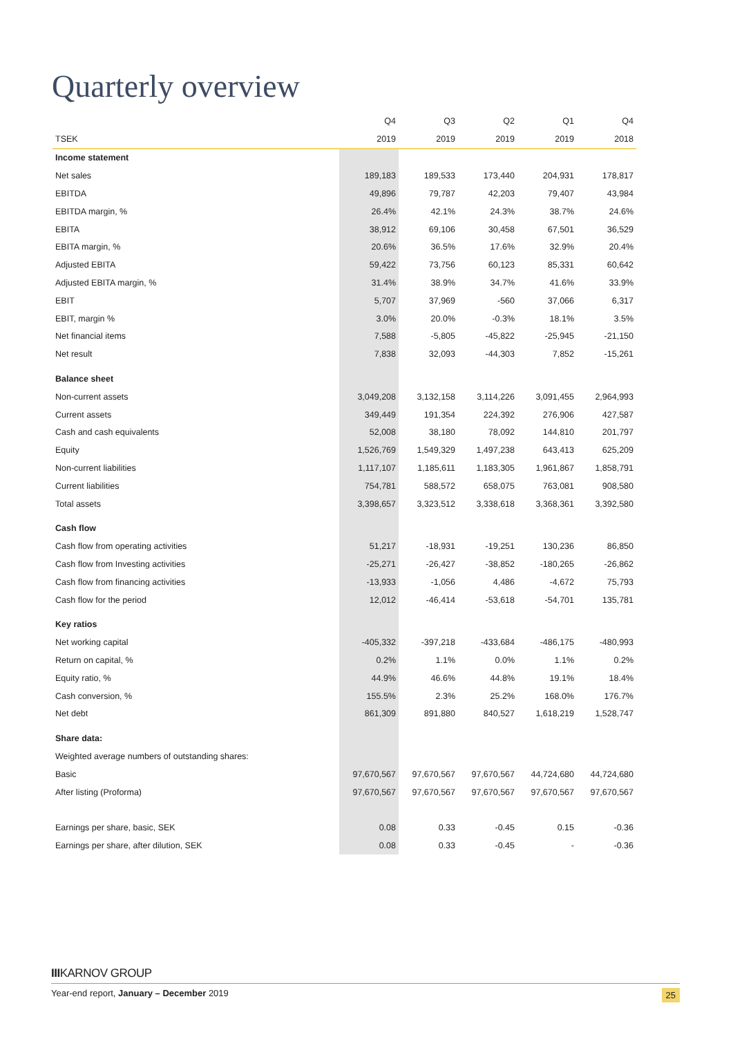Quarterly overview
| | Q4 | Q3 | Q2 | Q1 | Q4 |
| --- | --- | --- | --- | --- | --- |
| TSEK | 2019 | 2019 | 2019 | 2019 | 2018 |
| Income statement | | | | | |
| Net sales | 189,183 | 189,533 | 173,440 | 204,931 | 178,817 |
| EBITDA | 49,896 | 79,787 | 42,203 | 79,407 | 43,984 |
| EBITDA margin, % | 26.4% | 42.1% | 24.3% | 38.7% | 24.6% |
| EBITA | 38,912 | 69,106 | 30,458 | 67,501 | 36,529 |
| EBITA margin, % | 20.6% | 36.5% | 17.6% | 32.9% | 20.4% |
| Adjusted EBITA | 59,422 | 73,756 | 60,123 | 85,331 | 60,642 |
| Adjusted EBITA margin, % | 31.4% | 38.9% | 34.7% | 41.6% | 33.9% |
| EBIT | 5,707 | 37,969 | -560 | 37,066 | 6,317 |
| EBIT, margin % | 3.0% | 20.0% | -0.3% | 18.1% | 3.5% |
| Net financial items | 7,588 | -5,805 | -45,822 | -25,945 | -21,150 |
| Net result | 7,838 | 32,093 | -44,303 | 7,852 | -15,261 |
| Balance sheet | | | | | |
| Non-current assets | 3,049,208 | 3,132,158 | 3,114,226 | 3,091,455 | 2,964,993 |
| Current assets | 349,449 | 191,354 | 224,392 | 276,906 | 427,587 |
| Cash and cash equivalents | 52,008 | 38,180 | 78,092 | 144,810 | 201,797 |
| Equity | 1,526,769 | 1,549,329 | 1,497,238 | 643,413 | 625,209 |
| Non-current liabilities | 1,117,107 | 1,185,611 | 1,183,305 | 1,961,867 | 1,858,791 |
| Current liabilities | 754,781 | 588,572 | 658,075 | 763,081 | 908,580 |
| Total assets | 3,398,657 | 3,323,512 | 3,338,618 | 3,368,361 | 3,392,580 |
| Cash flow | | | | | |
| Cash flow from operating activities | 51,217 | -18,931 | -19,251 | 130,236 | 86,850 |
| Cash flow from Investing activities | -25,271 | -26,427 | -38,852 | -180,265 | -26,862 |
| Cash flow from financing activities | -13,933 | -1,056 | 4,486 | -4,672 | 75,793 |
| Cash flow for the period | 12,012 | -46,414 | -53,618 | -54,701 | 135,781 |
| Key ratios | | | | | |
| Net working capital | -405,332 | -397,218 | -433,684 | -486,175 | -480,993 |
| Return on capital, % | 0.2% | 1.1% | 0.0% | 1.1% | 0.2% |
| Equity ratio, % | 44.9% | 46.6% | 44.8% | 19.1% | 18.4% |
| Cash conversion, % | 155.5% | 2.3% | 25.2% | 168.0% | 176.7% |
| Net debt | 861,309 | 891,880 | 840,527 | 1,618,219 | 1,528,747 |
| Share data: | | | | | |
| Weighted average numbers of outstanding shares: | | | | | |
| Basic | 97,670,567 | 97,670,567 | 97,670,567 | 44,724,680 | 44,724,680 |
| After listing (Proforma) | 97,670,567 | 97,670,567 | 97,670,567 | 97,670,567 | 97,670,567 |
| Earnings per share, basic, SEK | 0.08 | 0.33 | -0.45 | 0.15 | -0.36 |
| Earnings per share, after dilution, SEK | 0.08 | 0.33 | -0.45 | - | -0.36 |
IIIKARNOV GROUP
Year-end report, January – December 2019 25